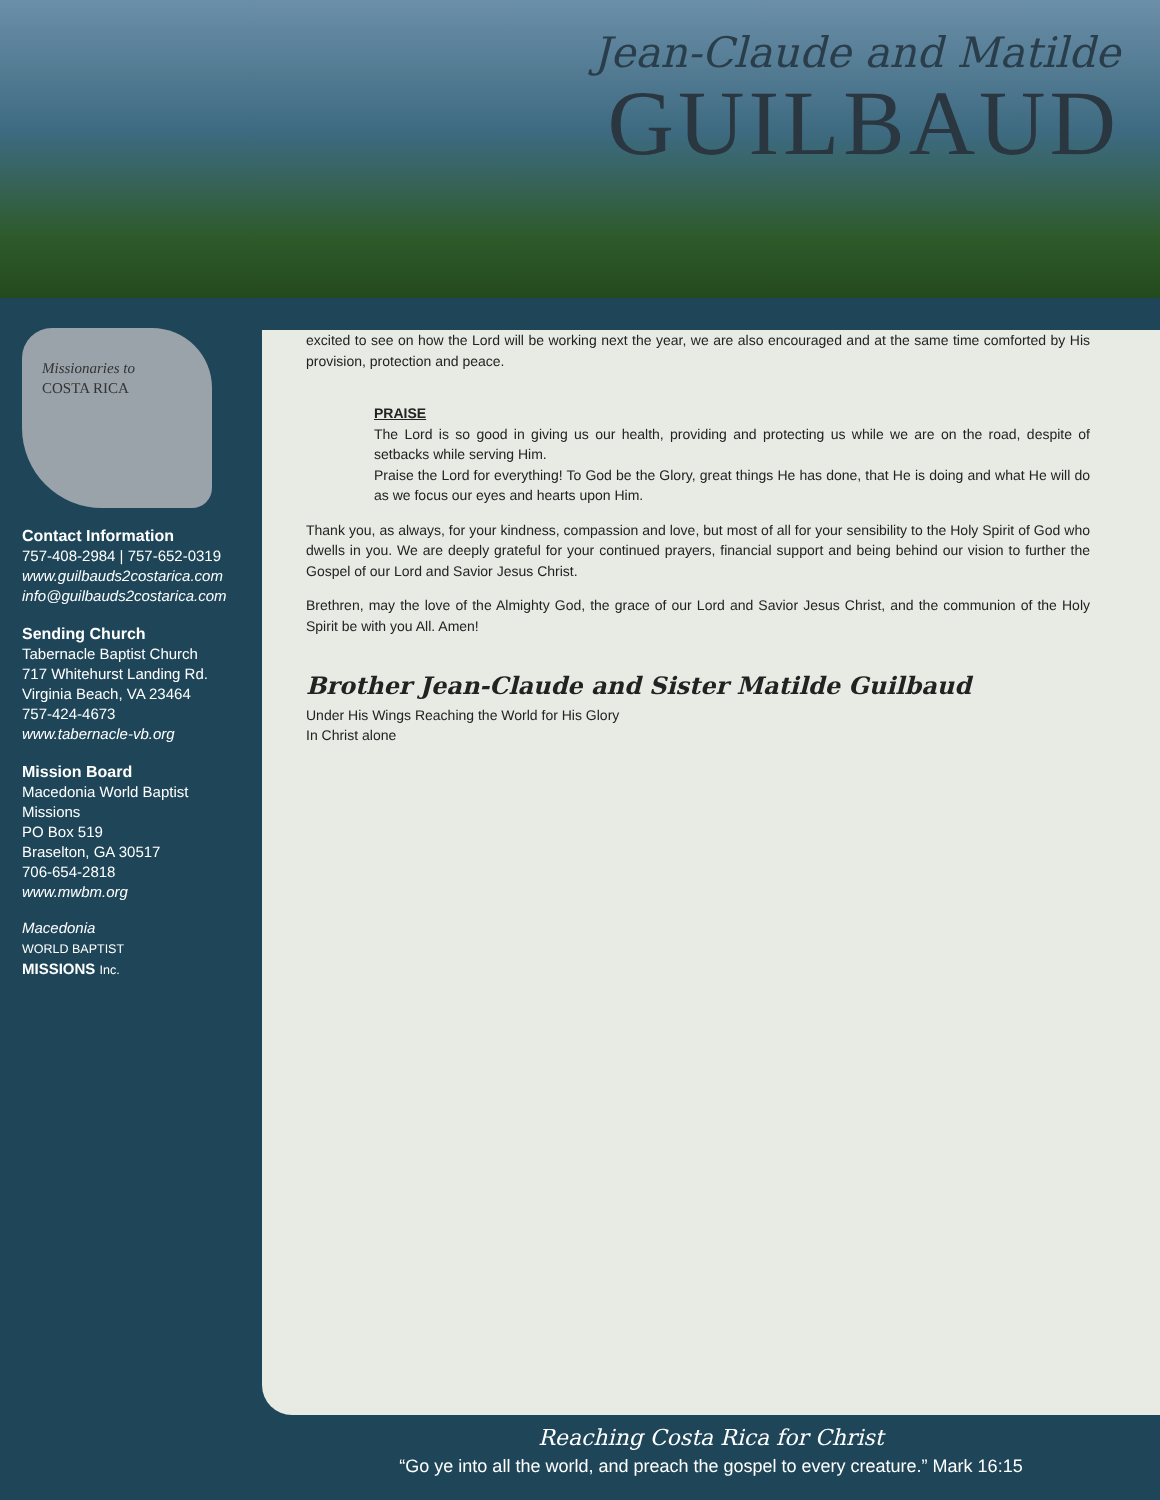Jean-Claude and Matilde
GUILBAUD
Missionaries to
COSTA RICA
Contact Information
757-408-2984 | 757-652-0319
www.guilbauds2costarica.com
info@guilbauds2costarica.com
Sending Church
Tabernacle Baptist Church
717 Whitehurst Landing Rd.
Virginia Beach, VA 23464
757-424-4673
www.tabernacle-vb.org
Mission Board
Macedonia World Baptist Missions
PO Box 519
Braselton, GA 30517
706-654-2818
www.mwbm.org
Macedonia
WORLD BAPTIST
MISSIONS Inc.
excited to see on how the Lord will be working next the year, we are also encouraged and at the same time comforted by His provision, protection and peace.
PRAISE
The Lord is so good in giving us our health, providing and protecting us while we are on the road, despite of setbacks while serving Him.
Praise the Lord for everything! To God be the Glory, great things He has done, that He is doing and what He will do as we focus our eyes and hearts upon Him.
Thank you, as always, for your kindness, compassion and love, but most of all for your sensibility to the Holy Spirit of God who dwells in you. We are deeply grateful for your continued prayers, financial support and being behind our vision to further the Gospel of our Lord and Savior Jesus Christ.
Brethren, may the love of the Almighty God, the grace of our Lord and Savior Jesus Christ, and the communion of the Holy Spirit be with you All. Amen!
Brother Jean-Claude and Sister Matilde Guilbaud
Under His Wings Reaching the World for His Glory
In Christ alone
Reaching Costa Rica for Christ
“Go ye into all the world, and preach the gospel to every creature.” Mark 16:15